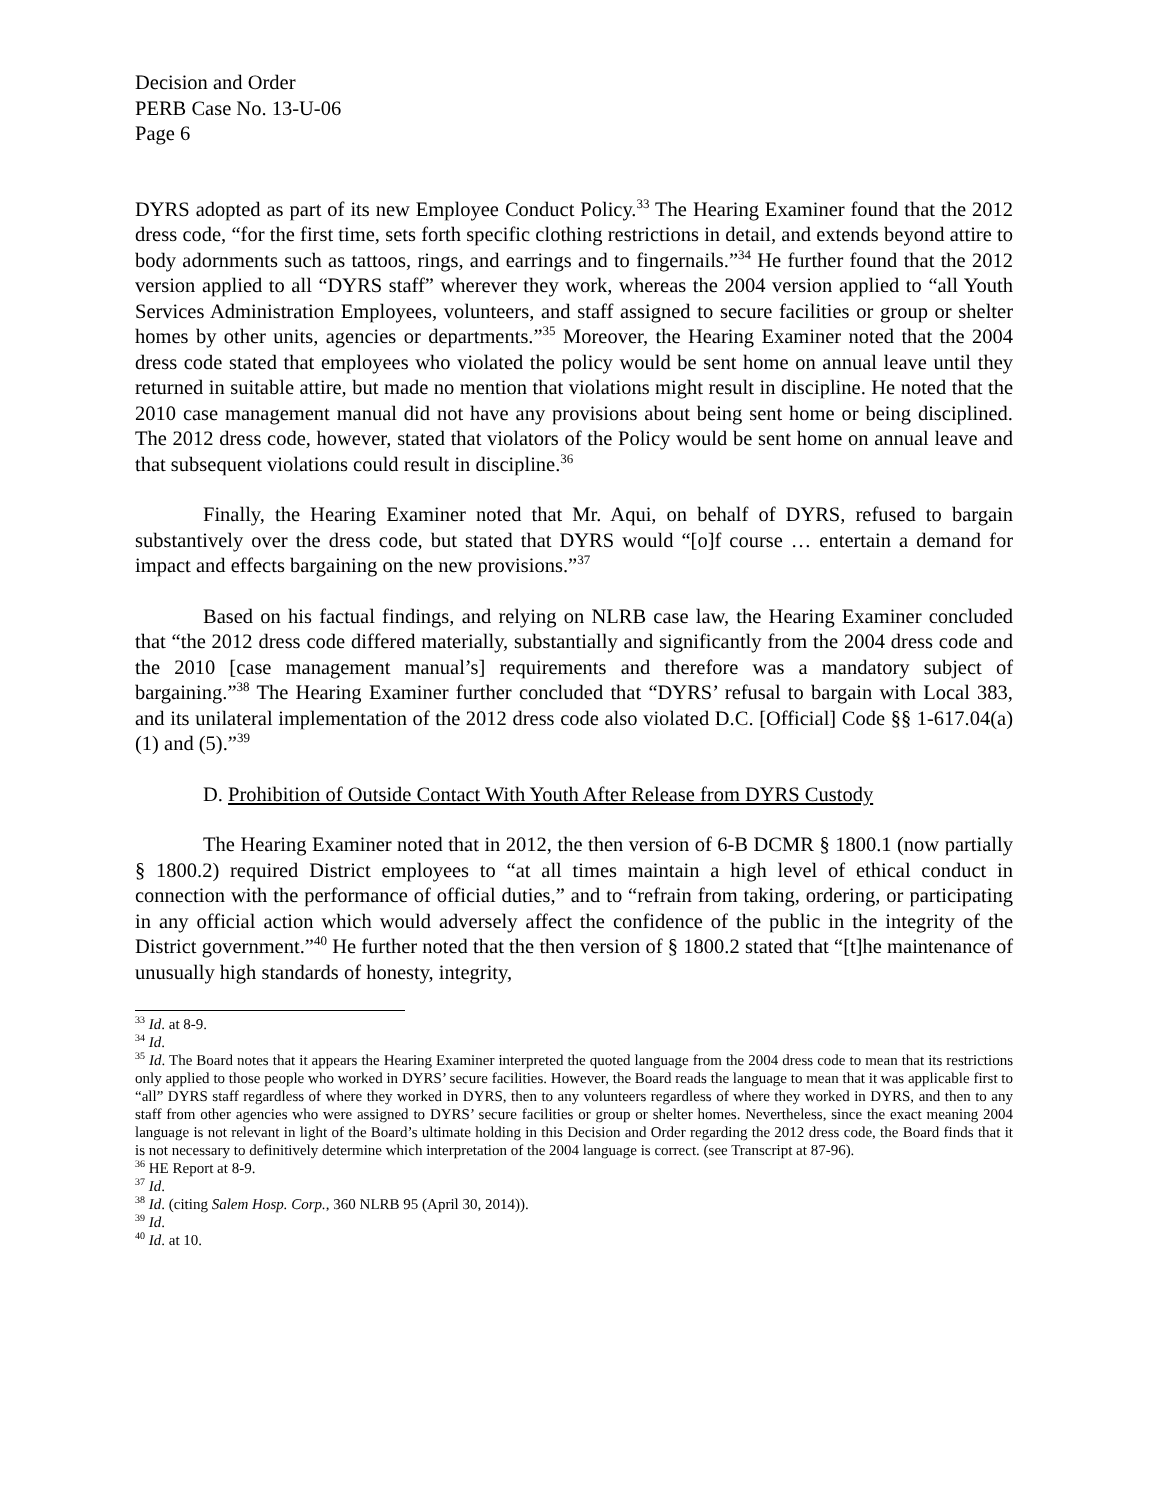Decision and Order
PERB Case No. 13-U-06
Page 6
DYRS adopted as part of its new Employee Conduct Policy.<sup>33</sup> The Hearing Examiner found that the 2012 dress code, “for the first time, sets forth specific clothing restrictions in detail, and extends beyond attire to body adornments such as tattoos, rings, and earrings and to fingernails.”<sup>34</sup> He further found that the 2012 version applied to all “DYRS staff” wherever they work, whereas the 2004 version applied to “all Youth Services Administration Employees, volunteers, and staff assigned to secure facilities or group or shelter homes by other units, agencies or departments.”<sup>35</sup> Moreover, the Hearing Examiner noted that the 2004 dress code stated that employees who violated the policy would be sent home on annual leave until they returned in suitable attire, but made no mention that violations might result in discipline. He noted that the 2010 case management manual did not have any provisions about being sent home or being disciplined. The 2012 dress code, however, stated that violators of the Policy would be sent home on annual leave and that subsequent violations could result in discipline.<sup>36</sup>
Finally, the Hearing Examiner noted that Mr. Aqui, on behalf of DYRS, refused to bargain substantively over the dress code, but stated that DYRS would “[o]f course … entertain a demand for impact and effects bargaining on the new provisions.”<sup>37</sup>
Based on his factual findings, and relying on NLRB case law, the Hearing Examiner concluded that “the 2012 dress code differed materially, substantially and significantly from the 2004 dress code and the 2010 [case management manual’s] requirements and therefore was a mandatory subject of bargaining.”<sup>38</sup> The Hearing Examiner further concluded that “DYRS’ refusal to bargain with Local 383, and its unilateral implementation of the 2012 dress code also violated D.C. [Official] Code §§ 1-617.04(a)(1) and (5).”<sup>39</sup>
D. Prohibition of Outside Contact With Youth After Release from DYRS Custody
The Hearing Examiner noted that in 2012, the then version of 6-B DCMR § 1800.1 (now partially § 1800.2) required District employees to “at all times maintain a high level of ethical conduct in connection with the performance of official duties,” and to “refrain from taking, ordering, or participating in any official action which would adversely affect the confidence of the public in the integrity of the District government.”<sup>40</sup> He further noted that the then version of § 1800.2 stated that “[t]he maintenance of unusually high standards of honesty, integrity,
<sup>33</sup> Id. at 8-9.
<sup>34</sup> Id.
<sup>35</sup> Id. The Board notes that it appears the Hearing Examiner interpreted the quoted language from the 2004 dress code to mean that its restrictions only applied to those people who worked in DYRS’ secure facilities. However, the Board reads the language to mean that it was applicable first to “all” DYRS staff regardless of where they worked in DYRS, then to any volunteers regardless of where they worked in DYRS, and then to any staff from other agencies who were assigned to DYRS’ secure facilities or group or shelter homes. Nevertheless, since the exact meaning 2004 language is not relevant in light of the Board’s ultimate holding in this Decision and Order regarding the 2012 dress code, the Board finds that it is not necessary to definitively determine which interpretation of the 2004 language is correct. (see Transcript at 87-96).
<sup>36</sup> HE Report at 8-9.
<sup>37</sup> Id.
<sup>38</sup> Id. (citing Salem Hosp. Corp., 360 NLRB 95 (April 30, 2014)).
<sup>39</sup> Id.
<sup>40</sup> Id. at 10.